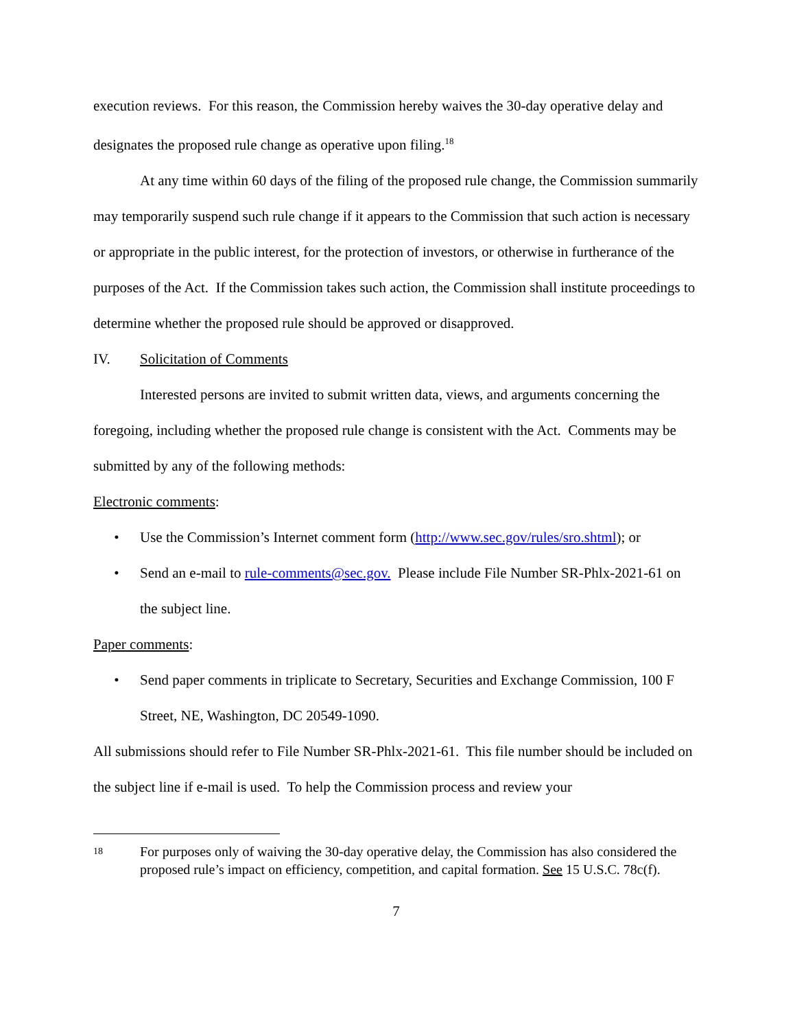execution reviews. For this reason, the Commission hereby waives the 30-day operative delay and designates the proposed rule change as operative upon filing.<sup>18</sup>
At any time within 60 days of the filing of the proposed rule change, the Commission summarily may temporarily suspend such rule change if it appears to the Commission that such action is necessary or appropriate in the public interest, for the protection of investors, or otherwise in furtherance of the purposes of the Act. If the Commission takes such action, the Commission shall institute proceedings to determine whether the proposed rule should be approved or disapproved.
IV. Solicitation of Comments
Interested persons are invited to submit written data, views, and arguments concerning the foregoing, including whether the proposed rule change is consistent with the Act. Comments may be submitted by any of the following methods:
Electronic comments:
• Use the Commission’s Internet comment form (http://www.sec.gov/rules/sro.shtml); or
• Send an e-mail to rule-comments@sec.gov. Please include File Number SR-Phlx-2021-61 on the subject line.
Paper comments:
• Send paper comments in triplicate to Secretary, Securities and Exchange Commission, 100 F Street, NE, Washington, DC 20549-1090.
All submissions should refer to File Number SR-Phlx-2021-61. This file number should be included on the subject line if e-mail is used. To help the Commission process and review your
18 For purposes only of waiving the 30-day operative delay, the Commission has also considered the proposed rule’s impact on efficiency, competition, and capital formation. See 15 U.S.C. 78c(f).
7